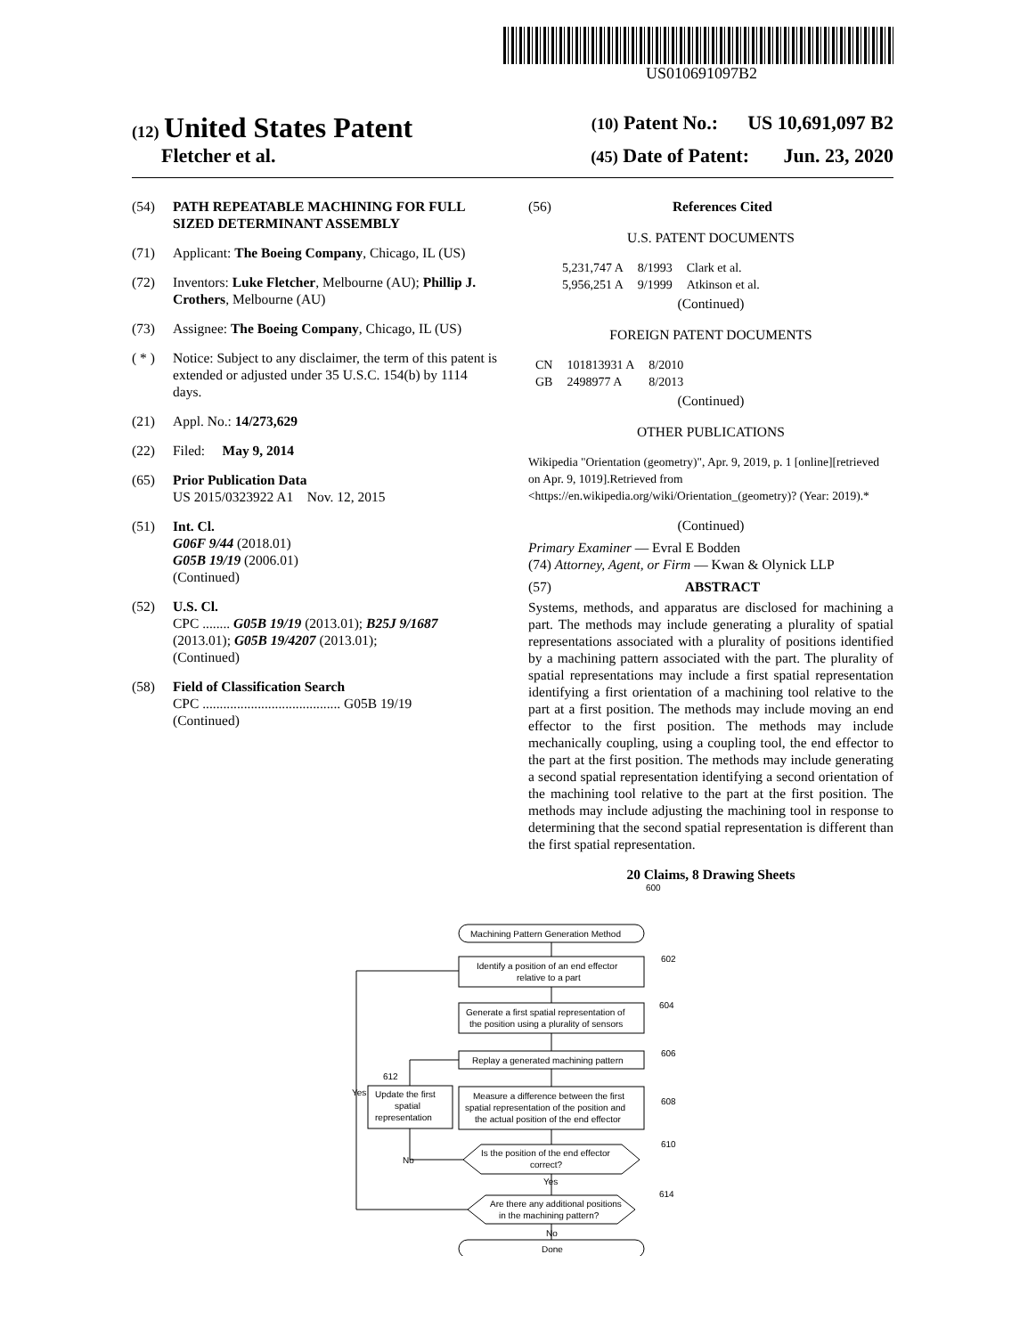US010691097B2
(12) United States Patent (10) Patent No.: US 10,691,097 B2
Fletcher et al. (45) Date of Patent: Jun. 23, 2020
(54) PATH REPEATABLE MACHINING FOR FULL SIZED DETERMINANT ASSEMBLY
(71) Applicant: The Boeing Company, Chicago, IL (US)
(72) Inventors: Luke Fletcher, Melbourne (AU); Phillip J. Crothers, Melbourne (AU)
(73) Assignee: The Boeing Company, Chicago, IL (US)
( * ) Notice: Subject to any disclaimer, the term of this patent is extended or adjusted under 35 U.S.C. 154(b) by 1114 days.
(21) Appl. No.: 14/273,629
(22) Filed: May 9, 2014
(65) Prior Publication Data
US 2015/0323922 A1 Nov. 12, 2015
(51) Int. Cl.
G06F 9/44 (2018.01)
G05B 19/19 (2006.01)
(Continued)
(52) U.S. Cl.
CPC ........ G05B 19/19 (2013.01); B25J 9/1687 (2013.01); G05B 19/4207 (2013.01);
(Continued)
(58) Field of Classification Search
CPC ........................................ G05B 19/19
(Continued)
(56) References Cited
U.S. PATENT DOCUMENTS
| 5,231,747 A | 8/1993 | Clark et al. |
| 5,956,251 A | 9/1999 | Atkinson et al. |
(Continued)
FOREIGN PATENT DOCUMENTS
| CN | 101813931 A | 8/2010 |
| GB | 2498977 A | 8/2013 |
(Continued)
OTHER PUBLICATIONS
Wikipedia "Orientation (geometry)", Apr. 9, 2019, p. 1 [online][retrieved on Apr. 9, 1019].Retrieved from <https://en.wikipedia.org/wiki/Orientation_(geometry)? (Year: 2019).*
(Continued)
Primary Examiner — Evral E Bodden
(74) Attorney, Agent, or Firm — Kwan & Olynick LLP
(57) ABSTRACT
Systems, methods, and apparatus are disclosed for machining a part. The methods may include generating a plurality of spatial representations associated with a plurality of positions identified by a machining pattern associated with the part. The plurality of spatial representations may include a first spatial representation identifying a first orientation of a machining tool relative to the part at a first position. The methods may include moving an end effector to the first position. The methods may include mechanically coupling, using a coupling tool, the end effector to the part at the first position. The methods may include generating a second spatial representation identifying a second orientation of the machining tool relative to the part at the first position. The methods may include adjusting the machining tool in response to determining that the second spatial representation is different than the first spatial representation.
20 Claims, 8 Drawing Sheets
600
Machining Pattern Generation Method
Identify a position of an end effector
relative to a part
602
Generate a first spatial representation of
the position using a plurality of sensors
604
Replay a generated machining pattern
606
Update the first
spatial
representation
612
Measure a difference between the first
spatial representation of the position and
the actual position of the end effector
608
Is the position of the end effector
correct?
610
No
Yes
Yes
Are there any additional positions
in the machining pattern?
614
No
Done